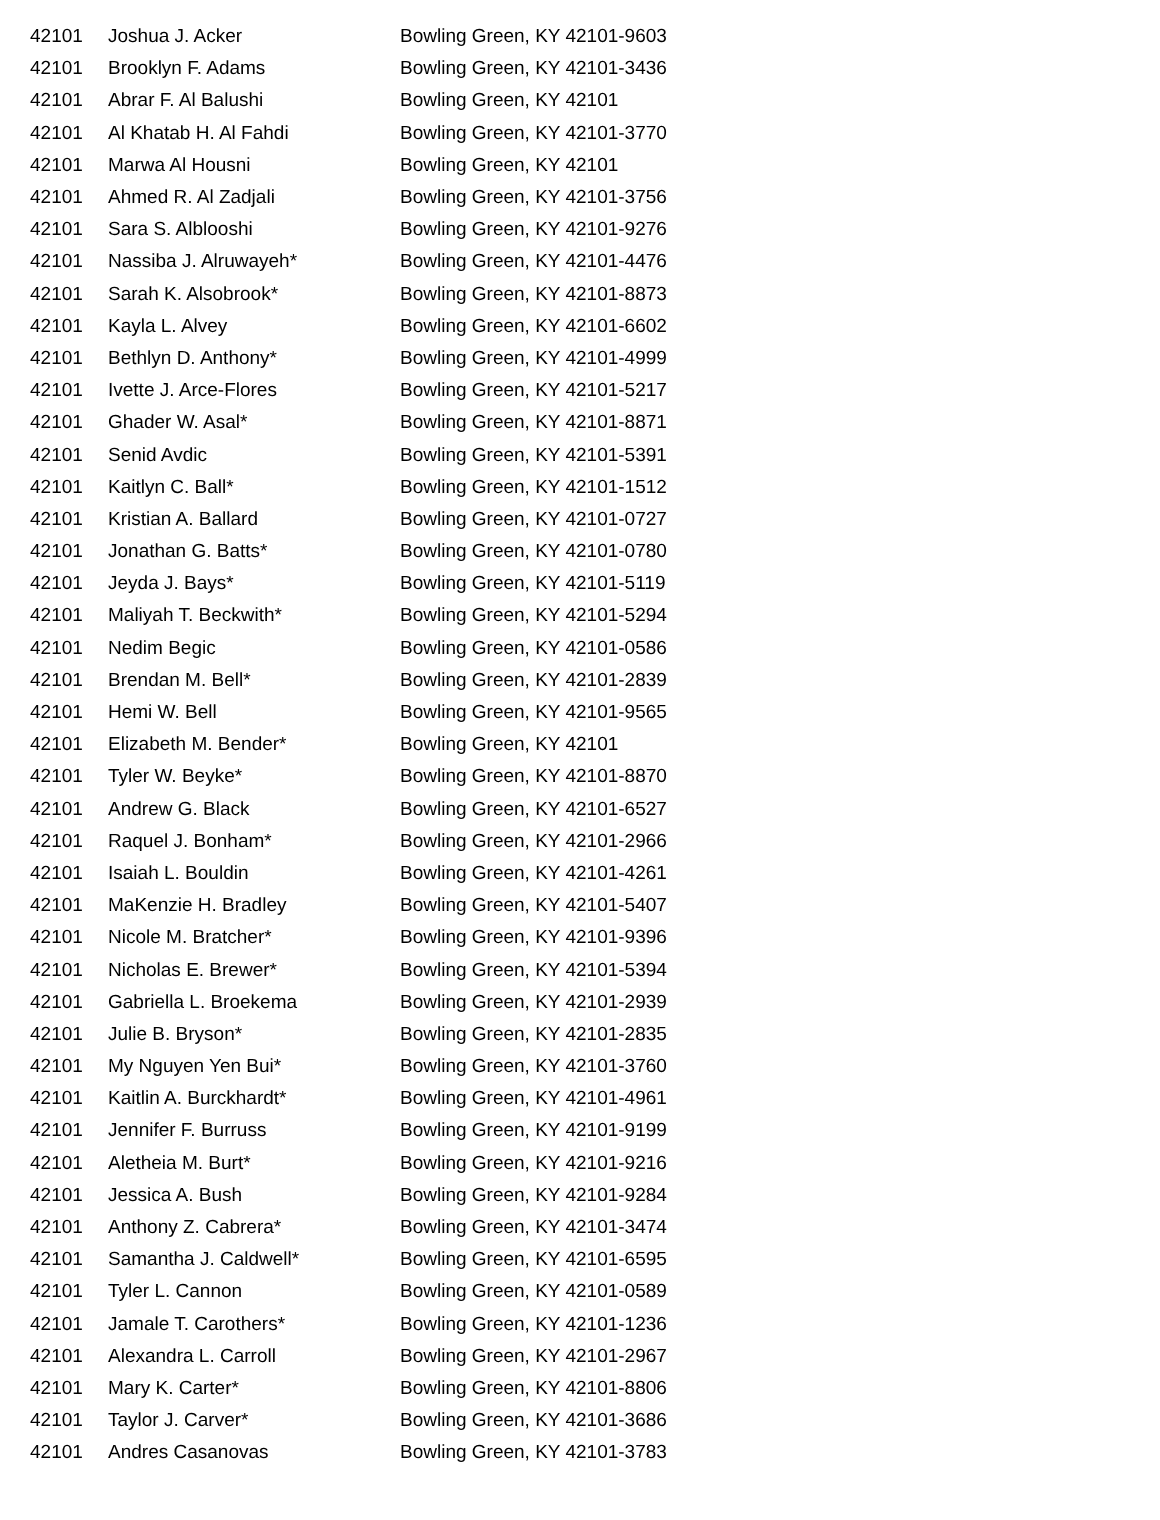| 42101 | Joshua J. Acker | Bowling Green, KY 42101-9603 |
| 42101 | Brooklyn F. Adams | Bowling Green, KY 42101-3436 |
| 42101 | Abrar F. Al Balushi | Bowling Green, KY 42101 |
| 42101 | Al Khatab H. Al Fahdi | Bowling Green, KY 42101-3770 |
| 42101 | Marwa Al Housni | Bowling Green, KY 42101 |
| 42101 | Ahmed R. Al Zadjali | Bowling Green, KY 42101-3756 |
| 42101 | Sara S. Alblooshi | Bowling Green, KY 42101-9276 |
| 42101 | Nassiba J. Alruwayeh* | Bowling Green, KY 42101-4476 |
| 42101 | Sarah K. Alsobrook* | Bowling Green, KY 42101-8873 |
| 42101 | Kayla L. Alvey | Bowling Green, KY 42101-6602 |
| 42101 | Bethlyn D. Anthony* | Bowling Green, KY 42101-4999 |
| 42101 | Ivette J. Arce-Flores | Bowling Green, KY 42101-5217 |
| 42101 | Ghader W. Asal* | Bowling Green, KY 42101-8871 |
| 42101 | Senid Avdic | Bowling Green, KY 42101-5391 |
| 42101 | Kaitlyn C. Ball* | Bowling Green, KY 42101-1512 |
| 42101 | Kristian A. Ballard | Bowling Green, KY 42101-0727 |
| 42101 | Jonathan G. Batts* | Bowling Green, KY 42101-0780 |
| 42101 | Jeyda J. Bays* | Bowling Green, KY 42101-5119 |
| 42101 | Maliyah T. Beckwith* | Bowling Green, KY 42101-5294 |
| 42101 | Nedim Begic | Bowling Green, KY 42101-0586 |
| 42101 | Brendan M. Bell* | Bowling Green, KY 42101-2839 |
| 42101 | Hemi W. Bell | Bowling Green, KY 42101-9565 |
| 42101 | Elizabeth M. Bender* | Bowling Green, KY 42101 |
| 42101 | Tyler W. Beyke* | Bowling Green, KY 42101-8870 |
| 42101 | Andrew G. Black | Bowling Green, KY 42101-6527 |
| 42101 | Raquel J. Bonham* | Bowling Green, KY 42101-2966 |
| 42101 | Isaiah L. Bouldin | Bowling Green, KY 42101-4261 |
| 42101 | MaKenzie H. Bradley | Bowling Green, KY 42101-5407 |
| 42101 | Nicole M. Bratcher* | Bowling Green, KY 42101-9396 |
| 42101 | Nicholas E. Brewer* | Bowling Green, KY 42101-5394 |
| 42101 | Gabriella L. Broekema | Bowling Green, KY 42101-2939 |
| 42101 | Julie B. Bryson* | Bowling Green, KY 42101-2835 |
| 42101 | My Nguyen Yen Bui* | Bowling Green, KY 42101-3760 |
| 42101 | Kaitlin A. Burckhardt* | Bowling Green, KY 42101-4961 |
| 42101 | Jennifer F. Burruss | Bowling Green, KY 42101-9199 |
| 42101 | Aletheia M. Burt* | Bowling Green, KY 42101-9216 |
| 42101 | Jessica A. Bush | Bowling Green, KY 42101-9284 |
| 42101 | Anthony Z. Cabrera* | Bowling Green, KY 42101-3474 |
| 42101 | Samantha J. Caldwell* | Bowling Green, KY 42101-6595 |
| 42101 | Tyler L. Cannon | Bowling Green, KY 42101-0589 |
| 42101 | Jamale T. Carothers* | Bowling Green, KY 42101-1236 |
| 42101 | Alexandra L. Carroll | Bowling Green, KY 42101-2967 |
| 42101 | Mary K. Carter* | Bowling Green, KY 42101-8806 |
| 42101 | Taylor J. Carver* | Bowling Green, KY 42101-3686 |
| 42101 | Andres Casanovas | Bowling Green, KY 42101-3783 |